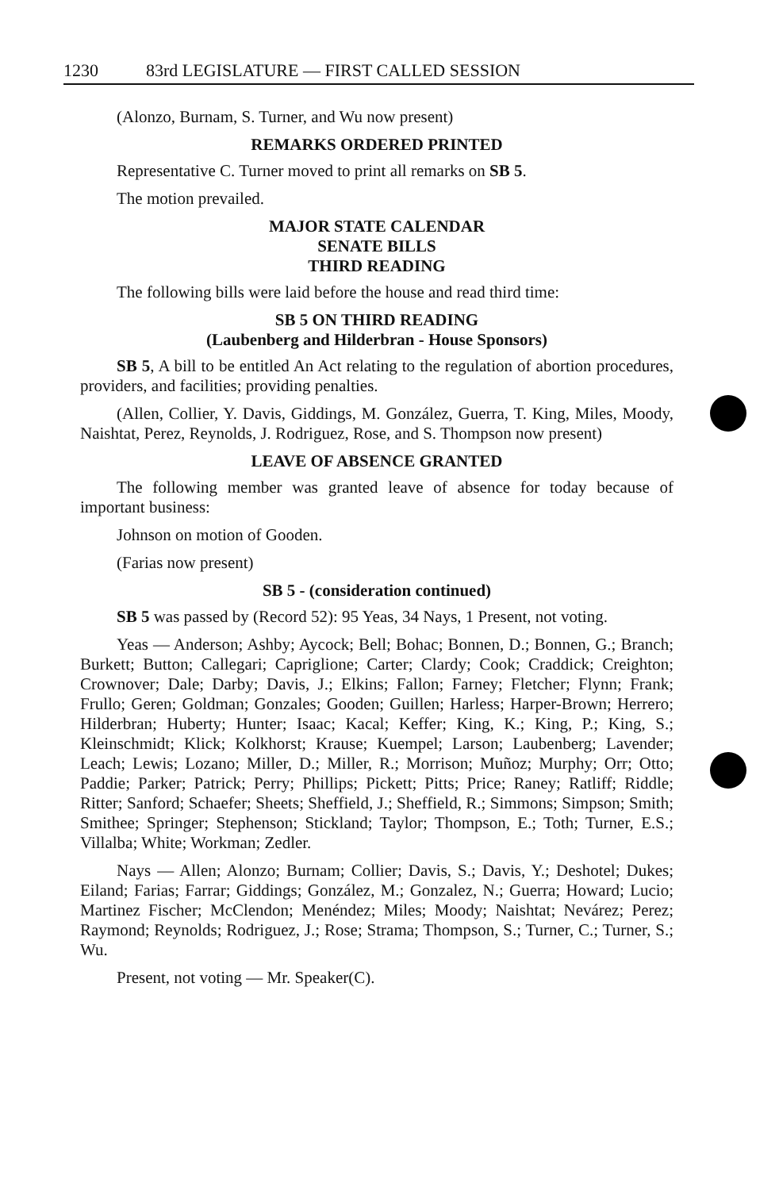1230 83rd LEGISLATURE — FIRST CALLED SESSION
(Alonzo, Burnam, S. Turner, and Wu now present)
REMARKS ORDERED PRINTED
Representative C. Turner moved to print all remarks on SB 5.
The motion prevailed.
MAJOR STATE CALENDAR
SENATE BILLS
THIRD READING
The following bills were laid before the house and read third time:
SB 5 ON THIRD READING
(Laubenberg and Hilderbran - House Sponsors)
SB 5, A bill to be entitled An Act relating to the regulation of abortion procedures, providers, and facilities; providing penalties.
(Allen, Collier, Y. Davis, Giddings, M. González, Guerra, T. King, Miles, Moody, Naishtat, Perez, Reynolds, J. Rodriguez, Rose, and S. Thompson now present)
LEAVE OF ABSENCE GRANTED
The following member was granted leave of absence for today because of important business:
Johnson on motion of Gooden.
(Farias now present)
SB 5 - (consideration continued)
SB 5 was passed by (Record 52): 95 Yeas, 34 Nays, 1 Present, not voting.
Yeas — Anderson; Ashby; Aycock; Bell; Bohac; Bonnen, D.; Bonnen, G.; Branch; Burkett; Button; Callegari; Capriglione; Carter; Clardy; Cook; Craddick; Creighton; Crownover; Dale; Darby; Davis, J.; Elkins; Fallon; Farney; Fletcher; Flynn; Frank; Frullo; Geren; Goldman; Gonzales; Gooden; Guillen; Harless; Harper-Brown; Herrero; Hilderbran; Huberty; Hunter; Isaac; Kacal; Keffer; King, K.; King, P.; King, S.; Kleinschmidt; Klick; Kolkhorst; Krause; Kuempel; Larson; Laubenberg; Lavender; Leach; Lewis; Lozano; Miller, D.; Miller, R.; Morrison; Muñoz; Murphy; Orr; Otto; Paddie; Parker; Patrick; Perry; Phillips; Pickett; Pitts; Price; Raney; Ratliff; Riddle; Ritter; Sanford; Schaefer; Sheets; Sheffield, J.; Sheffield, R.; Simmons; Simpson; Smith; Smithee; Springer; Stephenson; Stickland; Taylor; Thompson, E.; Toth; Turner, E.S.; Villalba; White; Workman; Zedler.
Nays — Allen; Alonzo; Burnam; Collier; Davis, S.; Davis, Y.; Deshotel; Dukes; Eiland; Farias; Farrar; Giddings; González, M.; Gonzalez, N.; Guerra; Howard; Lucio; Martinez Fischer; McClendon; Menéndez; Miles; Moody; Naishtat; Nevárez; Perez; Raymond; Reynolds; Rodriguez, J.; Rose; Strama; Thompson, S.; Turner, C.; Turner, S.; Wu.
Present, not voting — Mr. Speaker(C).